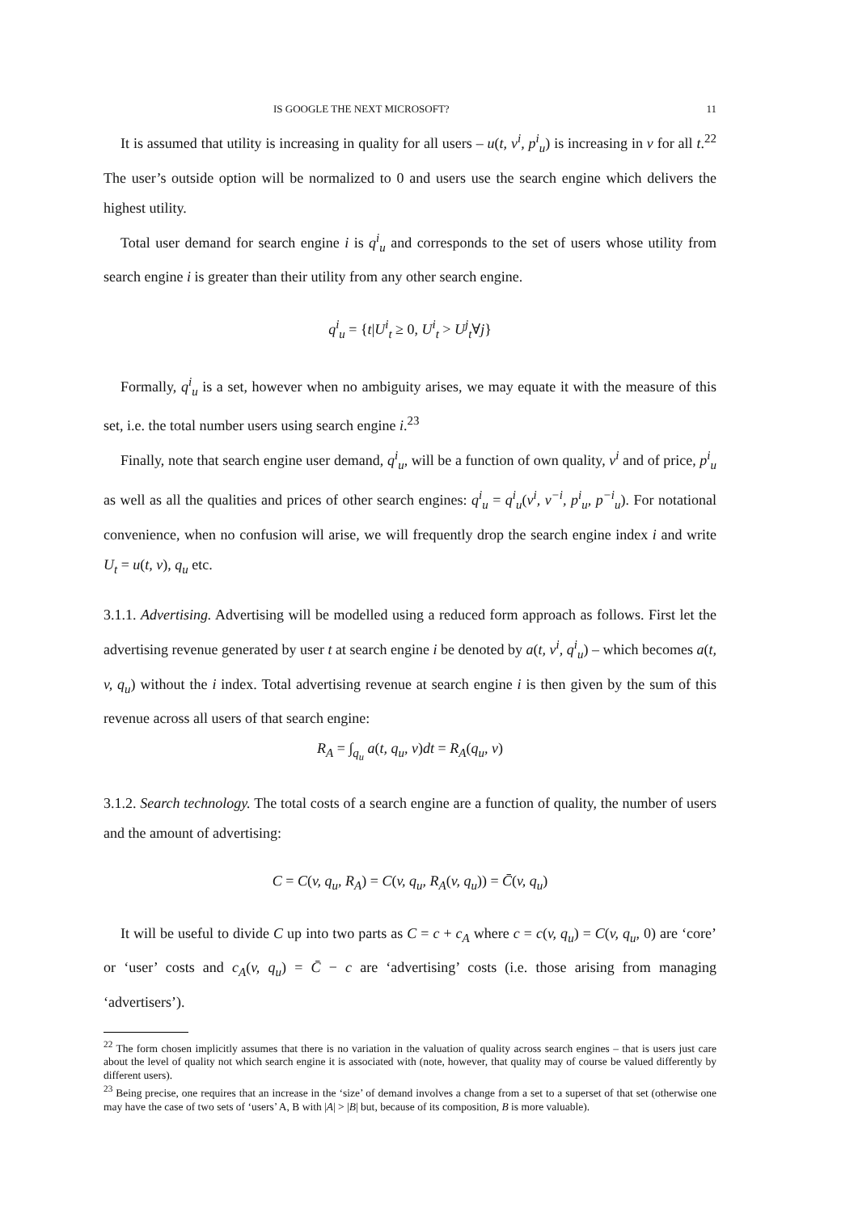IS GOOGLE THE NEXT MICROSOFT? 11
It is assumed that utility is increasing in quality for all users – u(t, v<sup>i</sup>, p<sup>i</sup><sub>u</sub>) is increasing in v for all t.<sup>22</sup> The user’s outside option will be normalized to 0 and users use the search engine which delivers the highest utility.
Total user demand for search engine i is q<sup>i</sup><sub>u</sub> and corresponds to the set of users whose utility from search engine i is greater than their utility from any other search engine.
q<sup>i</sup><sub>u</sub> = {t|U<sup>i</sup><sub>t</sub> ≥ 0, U<sup>i</sup><sub>t</sub> > U<sup>j</sup><sub>t</sub>∀j}
Formally, q<sup>i</sup><sub>u</sub> is a set, however when no ambiguity arises, we may equate it with the measure of this set, i.e. the total number users using search engine i.<sup>23</sup>
Finally, note that search engine user demand, q<sup>i</sup><sub>u</sub>, will be a function of own quality, v<sup>i</sup> and of price, p<sup>i</sup><sub>u</sub> as well as all the qualities and prices of other search engines: q<sup>i</sup><sub>u</sub> = q<sup>i</sup><sub>u</sub>(v<sup>i</sup>, v<sup>−i</sup>, p<sup>i</sup><sub>u</sub>, p<sup>−i</sup><sub>u</sub>). For notational convenience, when no confusion will arise, we will frequently drop the search engine index i and write U<sub>t</sub> = u(t, v), q<sub>u</sub> etc.
3.1.1. Advertising. Advertising will be modelled using a reduced form approach as follows. First let the advertising revenue generated by user t at search engine i be denoted by a(t, v<sup>i</sup>, q<sup>i</sup><sub>u</sub>) – which becomes a(t, v, q<sub>u</sub>) without the i index. Total advertising revenue at search engine i is then given by the sum of this revenue across all users of that search engine:
R<sub>A</sub> = ∫<sub>q<sub>u</sub></sub> a(t, q<sub>u</sub>, v)dt = R<sub>A</sub>(q<sub>u</sub>, v)
3.1.2. Search technology. The total costs of a search engine are a function of quality, the number of users and the amount of advertising:
C = C(v, q<sub>u</sub>, R<sub>A</sub>) = C(v, q<sub>u</sub>, R<sub>A</sub>(v, q<sub>u</sub>)) = C̄(v, q<sub>u</sub>)
It will be useful to divide C up into two parts as C = c + c<sub>A</sub> where c = c(v, q<sub>u</sub>) = C(v, q<sub>u</sub>, 0) are ‘core’ or ‘user’ costs and c<sub>A</sub>(v, q<sub>u</sub>) = C̄ − c are ‘advertising’ costs (i.e. those arising from managing ‘advertisers’).
<sup>22</sup> The form chosen implicitly assumes that there is no variation in the valuation of quality across search engines – that is users just care about the level of quality not which search engine it is associated with (note, however, that quality may of course be valued differently by different users).
<sup>23</sup> Being precise, one requires that an increase in the ‘size’ of demand involves a change from a set to a superset of that set (otherwise one may have the case of two sets of ‘users’ A, B with |A| > |B| but, because of its composition, B is more valuable).